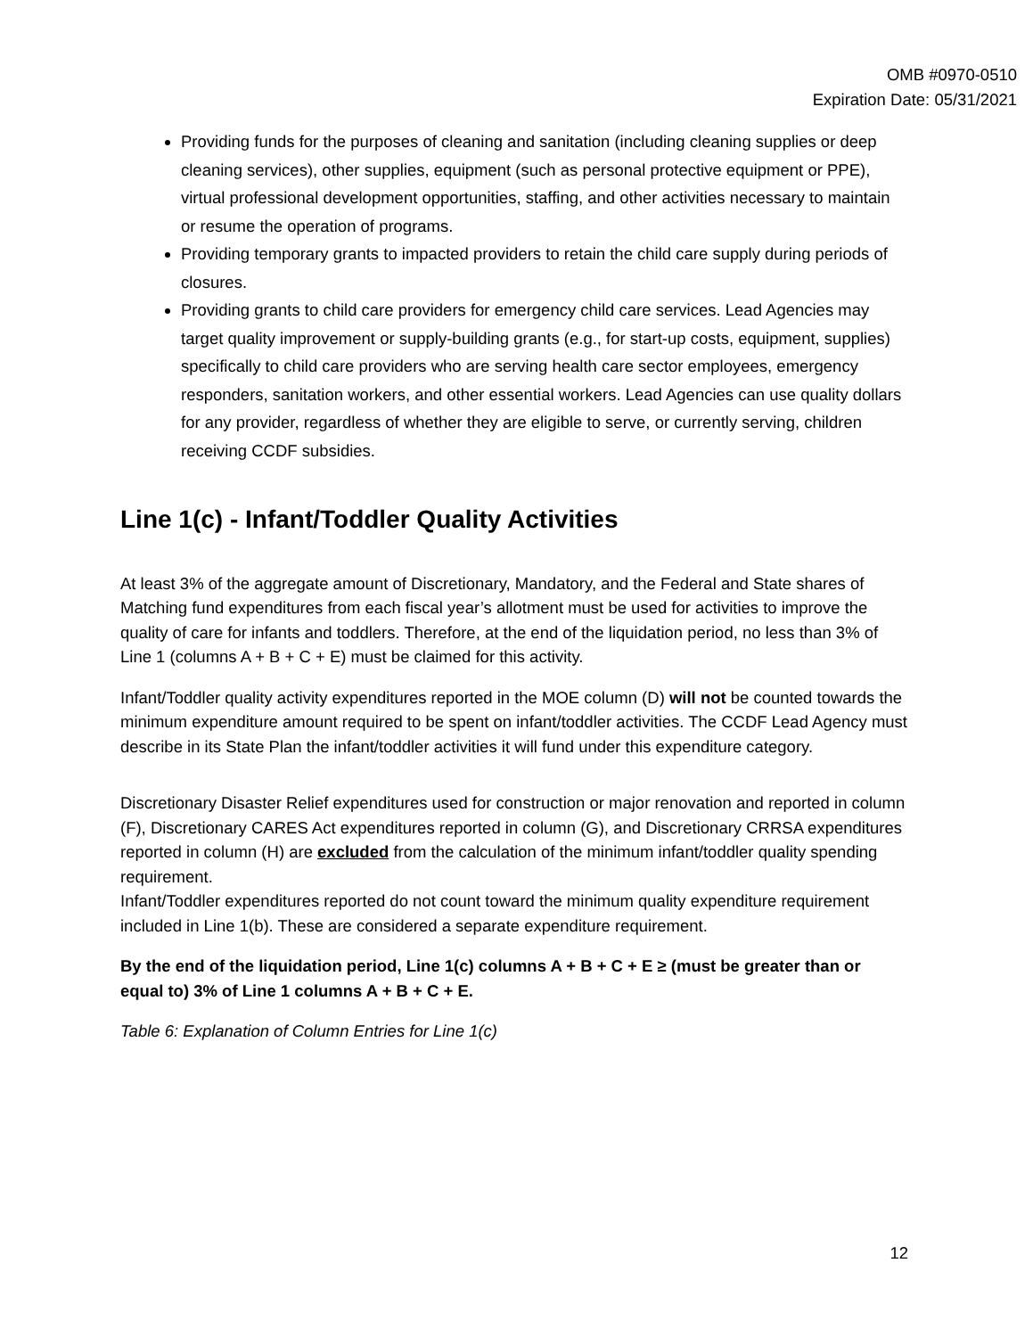OMB #0970-0510
Expiration Date: 05/31/2021
Providing funds for the purposes of cleaning and sanitation (including cleaning supplies or deep cleaning services), other supplies, equipment (such as personal protective equipment or PPE), virtual professional development opportunities, staffing, and other activities necessary to maintain or resume the operation of programs.
Providing temporary grants to impacted providers to retain the child care supply during periods of closures.
Providing grants to child care providers for emergency child care services. Lead Agencies may target quality improvement or supply-building grants (e.g., for start-up costs, equipment, supplies) specifically to child care providers who are serving health care sector employees, emergency responders, sanitation workers, and other essential workers. Lead Agencies can use quality dollars for any provider, regardless of whether they are eligible to serve, or currently serving, children receiving CCDF subsidies.
Line 1(c) - Infant/Toddler Quality Activities
At least 3% of the aggregate amount of Discretionary, Mandatory, and the Federal and State shares of Matching fund expenditures from each fiscal year’s allotment must be used for activities to improve the quality of care for infants and toddlers. Therefore, at the end of the liquidation period, no less than 3% of Line 1 (columns A + B + C + E) must be claimed for this activity.
Infant/Toddler quality activity expenditures reported in the MOE column (D) will not be counted towards the minimum expenditure amount required to be spent on infant/toddler activities. The CCDF Lead Agency must describe in its State Plan the infant/toddler activities it will fund under this expenditure category.
Discretionary Disaster Relief expenditures used for construction or major renovation and reported in column (F), Discretionary CARES Act expenditures reported in column (G), and Discretionary CRRSA expenditures reported in column (H) are excluded from the calculation of the minimum infant/toddler quality spending requirement.
Infant/Toddler expenditures reported do not count toward the minimum quality expenditure requirement included in Line 1(b). These are considered a separate expenditure requirement.
By the end of the liquidation period, Line 1(c) columns A + B + C + E ≥ (must be greater than or equal to) 3% of Line 1 columns A + B + C + E.
Table 6: Explanation of Column Entries for Line 1(c)
12